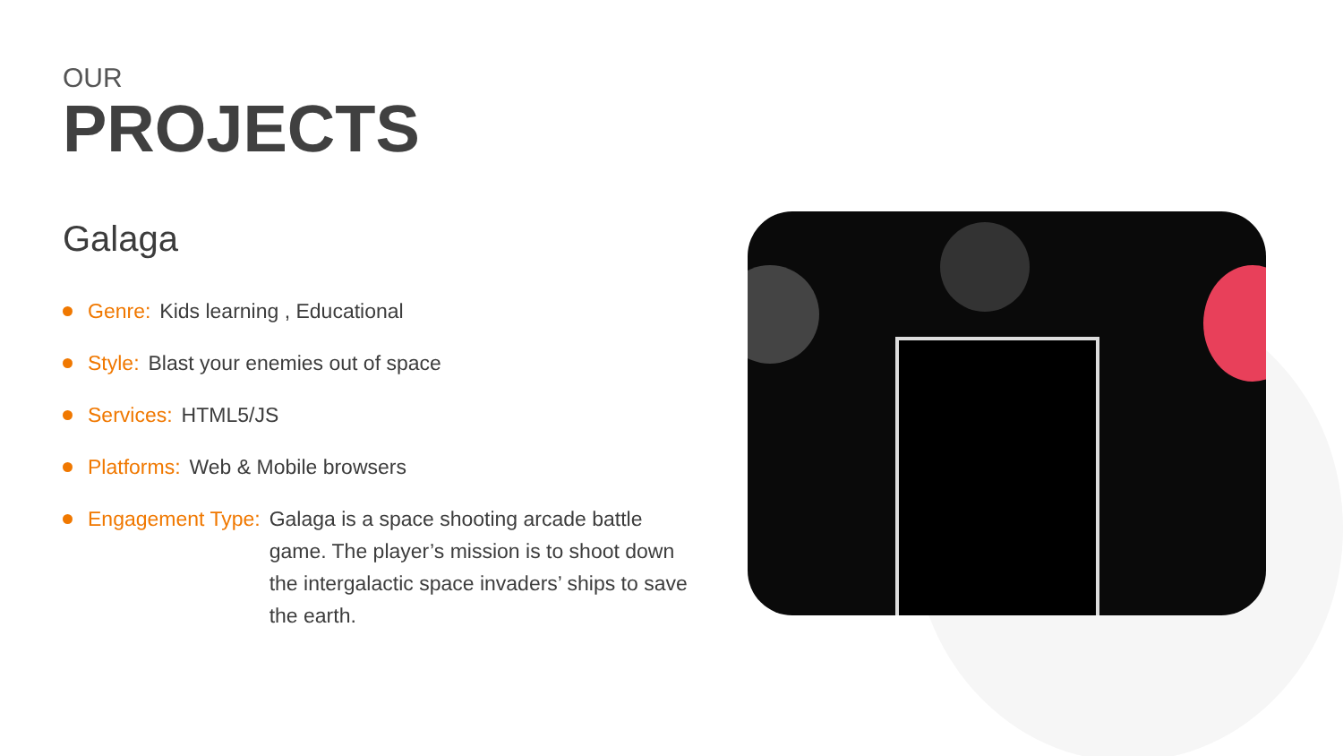OUR
PROJECTS
Galaga
Genre: Kids learning , Educational
Style: Blast your enemies out of space
Services: HTML5/JS
Platforms: Web & Mobile browsers
Engagement Type: Galaga is a space shooting arcade battle game. The player’s mission is to shoot down the intergalactic space invaders’ ships to save the earth.